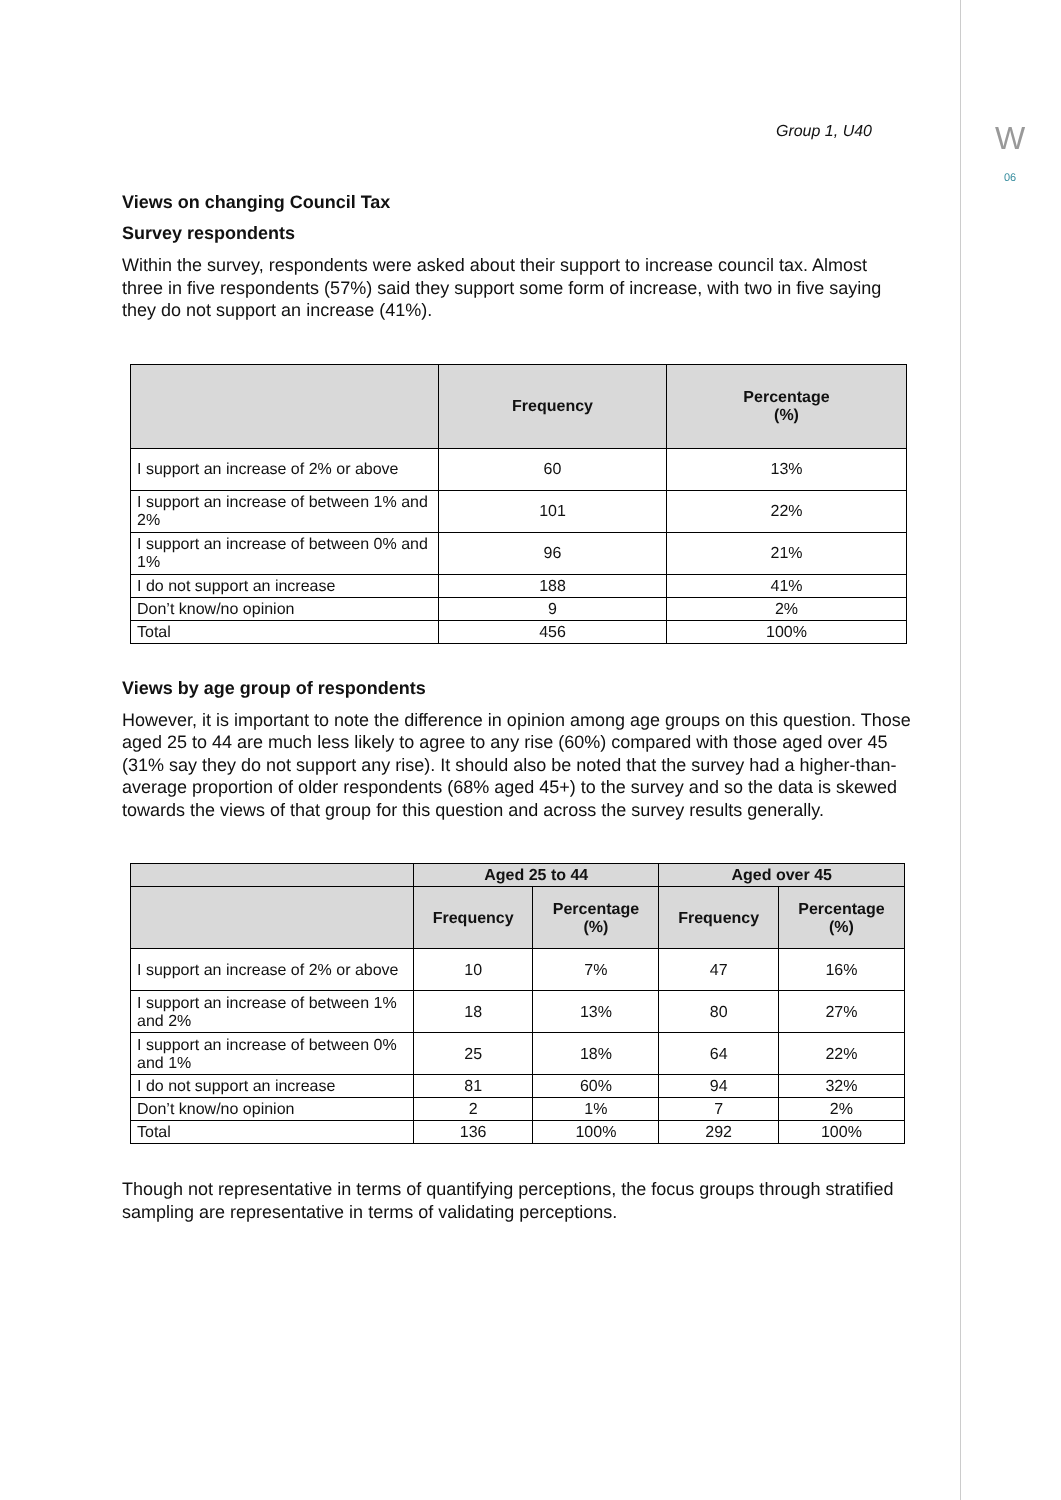W
06
Group 1, U40
Views on changing Council Tax
Survey respondents
Within the survey, respondents were asked about their support to increase council tax. Almost three in five respondents (57%) said they support some form of increase, with two in five saying they do not support an increase (41%).
| | Frequency | Percentage (%) |
| --- | --- | --- |
| I support an increase of 2% or above | 60 | 13% |
| I support an increase of between 1% and 2% | 101 | 22% |
| I support an increase of between 0% and 1% | 96 | 21% |
| I do not support an increase | 188 | 41% |
| Don’t know/no opinion | 9 | 2% |
| Total | 456 | 100% |
Views by age group of respondents
However, it is important to note the difference in opinion among age groups on this question. Those aged 25 to 44 are much less likely to agree to any rise (60%) compared with those aged over 45 (31% say they do not support any rise). It should also be noted that the survey had a higher-than-average proportion of older respondents (68% aged 45+) to the survey and so the data is skewed towards the views of that group for this question and across the survey results generally.
| | Aged 25 to 44 | | Aged over 45 | |
| --- | --- | --- | --- | --- |
| | Frequency | Percentage (%) | Frequency | Percentage (%) |
| I support an increase of 2% or above | 10 | 7% | 47 | 16% |
| I support an increase of between 1% and 2% | 18 | 13% | 80 | 27% |
| I support an increase of between 0% and 1% | 25 | 18% | 64 | 22% |
| I do not support an increase | 81 | 60% | 94 | 32% |
| Don’t know/no opinion | 2 | 1% | 7 | 2% |
| Total | 136 | 100% | 292 | 100% |
Though not representative in terms of quantifying perceptions, the focus groups through stratified sampling are representative in terms of validating perceptions.